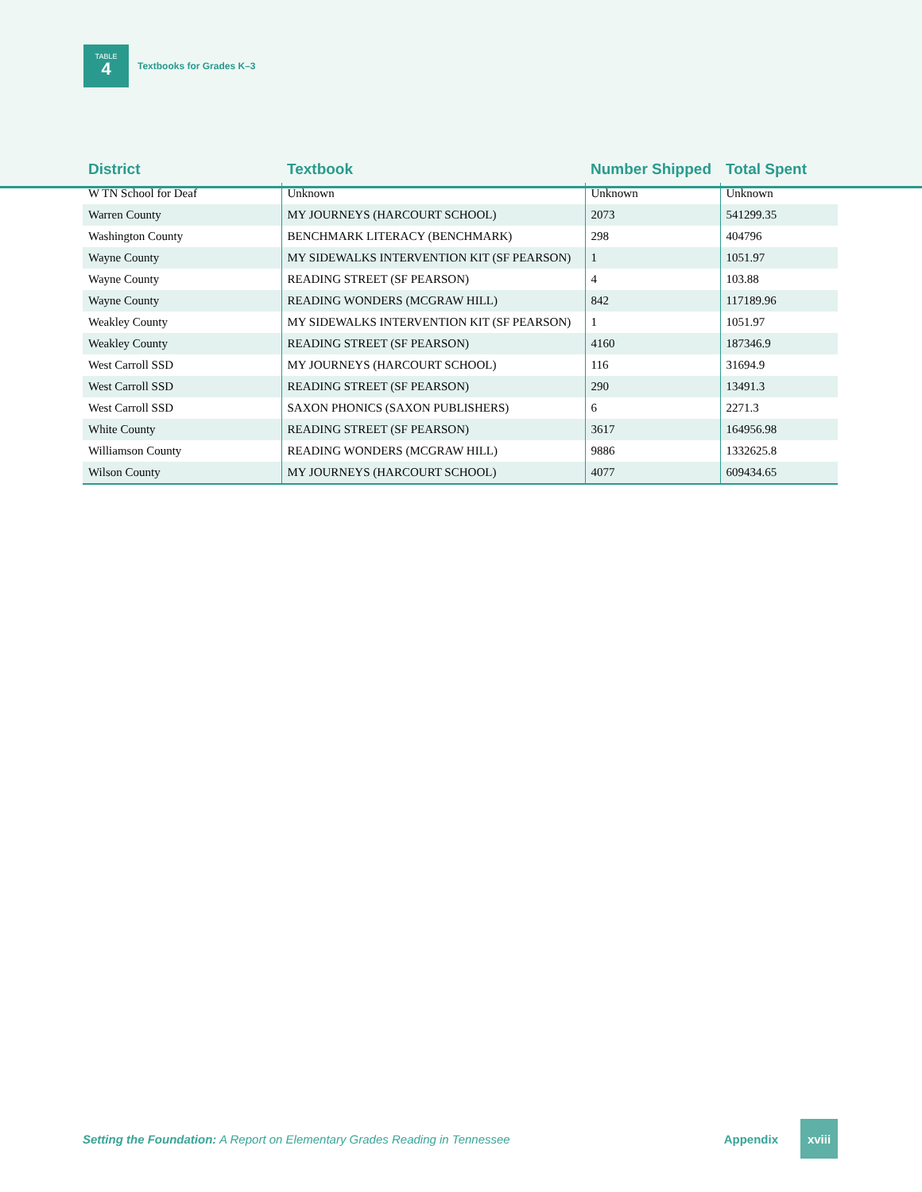TABLE
4
Textbooks for Grades K–3
| District | Textbook | Number Shipped | Total Spent |
| --- | --- | --- | --- |
| W TN School for Deaf | Unknown | Unknown | Unknown |
| Warren County | MY JOURNEYS (HARCOURT SCHOOL) | 2073 | 541299.35 |
| Washington County | BENCHMARK LITERACY (BENCHMARK) | 298 | 404796 |
| Wayne County | MY SIDEWALKS INTERVENTION KIT (SF PEARSON) | 1 | 1051.97 |
| Wayne County | READING STREET (SF PEARSON) | 4 | 103.88 |
| Wayne County | READING WONDERS (MCGRAW HILL) | 842 | 117189.96 |
| Weakley County | MY SIDEWALKS INTERVENTION KIT (SF PEARSON) | 1 | 1051.97 |
| Weakley County | READING STREET (SF PEARSON) | 4160 | 187346.9 |
| West Carroll SSD | MY JOURNEYS (HARCOURT SCHOOL) | 116 | 31694.9 |
| West Carroll SSD | READING STREET (SF PEARSON) | 290 | 13491.3 |
| West Carroll SSD | SAXON PHONICS (SAXON PUBLISHERS) | 6 | 2271.3 |
| White County | READING STREET (SF PEARSON) | 3617 | 164956.98 |
| Williamson County | READING WONDERS (MCGRAW HILL) | 9886 | 1332625.8 |
| Wilson County | MY JOURNEYS (HARCOURT SCHOOL) | 4077 | 609434.65 |
Setting the Foundation: A Report on Elementary Grades Reading in Tennessee
Appendix
xviii